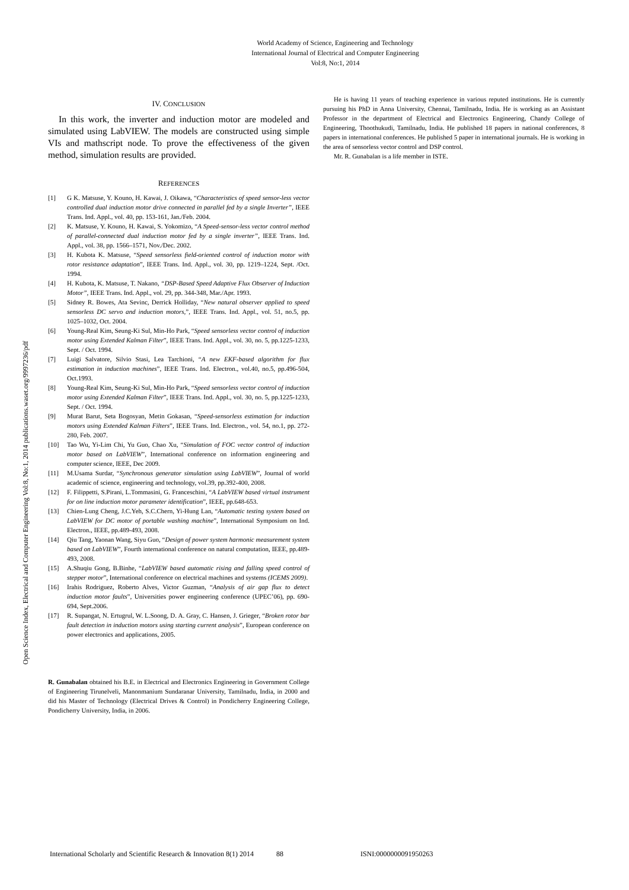Open Science Index, Electrical and Computer Engineering Vol:8, No:1, 2014 publications.waset.org/9997236/pdf
World Academy of Science, Engineering and Technology
International Journal of Electrical and Computer Engineering
Vol:8, No:1, 2014
IV. CONCLUSION
In this work, the inverter and induction motor are modeled and simulated using LabVIEW. The models are constructed using simple VIs and mathscript node. To prove the effectiveness of the given method, simulation results are provided.
REFERENCES
[1] G K. Matsuse, Y. Kouno, H. Kawai, J. Oikawa, “Characteristics of speed sensor-less vector controlled dual induction motor drive connected in parallel fed by a single Inverter”, IEEE Trans. Ind. Appl., vol. 40, pp. 153-161, Jan./Feb. 2004.
[2] K. Matsuse, Y. Kouno, H. Kawai, S. Yokomizo, “A Speed-sensor-less vector control method of parallel-connected dual induction motor fed by a single inverter”, IEEE Trans. Ind. Appl., vol. 38, pp. 1566–1571, Nov./Dec. 2002.
[3] H. Kubota K. Matsuse, “Speed sensorless field-oriented control of induction motor with rotor resistance adaptation”, IEEE Trans. Ind. Appl., vol. 30, pp. 1219–1224, Sept. /Oct. 1994.
[4] H. Kubota, K. Matsuse, T. Nakano, “DSP-Based Speed Adaptive Flux Observer of Induction Motor”, IEEE Trans. Ind. Appl., vol. 29, pp. 344-348, Mar./Apr. 1993.
[5] Sidney R. Bowes, Ata Sevinc, Derrick Holliday, “New natural observer applied to speed sensorless DC servo and induction motors,”, IEEE Trans. Ind. Appl., vol. 51, no.5, pp. 1025–1032, Oct. 2004.
[6] Young-Real Kim, Seung-Ki Sul, Min-Ho Park, “Speed sensorless vector control of induction motor using Extended Kalman Filter”, IEEE Trans. Ind. Appl., vol. 30, no. 5, pp.1225-1233, Sept. / Oct. 1994.
[7] Luigi Salvatore, Silvio Stasi, Lea Tarchioni, “A new EKF-based algorithm for flux estimation in induction machines”, IEEE Trans. Ind. Electron., vol.40, no.5, pp.496-504, Oct.1993.
[8] Young-Real Kim, Seung-Ki Sul, Min-Ho Park, “Speed sensorless vector control of induction motor using Extended Kalman Filter”, IEEE Trans. Ind. Appl., vol. 30, no. 5, pp.1225-1233, Sept. / Oct. 1994.
[9] Murat Barut, Seta Bogosyan, Metin Gokasan, “Speed-sensorless estimation for induction motors using Extended Kalman Filters”, IEEE Trans. Ind. Electron., vol. 54, no.1, pp. 272-280, Feb. 2007.
[10] Tao Wu, Yi-Lim Chi, Yu Guo, Chao Xu, “Simulation of FOC vector control of induction motor based on LabVIEW”, International conference on information engineering and computer science, IEEE, Dec 2009.
[11] M.Usama Surdar, “Synchronous generator simulation using LabVIEW”, Journal of world academic of science, engineering and technology, vol.39, pp.392-400, 2008.
[12] F. Filippetti, S.Pirani, L.Tommasini, G. Franceschini, “A LabVIEW based virtual instrument for on line induction motor parameter identification”, IEEE, pp.648-653.
[13] Chien-Lung Cheng, J.C.Yeh, S.C.Chern, Yi-Hung Lan, “Automatic testing system based on LabVIEW for DC motor of portable washing machine”, International Symposium on Ind. Electron., IEEE, pp.489-493, 2008.
[14] Qiu Tang, Yaonan Wang, Siyu Guo, “Design of power system harmonic measurement system based on LabVIEW”, Fourth international conference on natural computation, IEEE, pp.489-493, 2008.
[15] A.Shuqiu Gong, B.Binhe, “LabVIEW based automatic rising and falling speed control of stepper motor”, International conference on electrical machines and systems (ICEMS 2009).
[16] Irahis Rodriguez, Roberto Alves, Victor Guzman, “Analysis of air gap flux to detect induction motor faults”, Universities power engineering conference (UPEC’06), pp. 690-694, Sept.2006.
[17] R. Supangat, N. Ertugrul, W. L.Soong, D. A. Gray, C. Hansen, J. Grieger, “Broken rotor bar fault detection in induction motors using starting current analysis”, European conference on power electronics and applications, 2005.
R. Gunabalan obtained his B.E. in Electrical and Electronics Engineering in Government College of Engineering Tirunelveli, Manonmanium Sundaranar University, Tamilnadu, India, in 2000 and did his Master of Technology (Electrical Drives & Control) in Pondicherry Engineering College, Pondicherry University, India, in 2006.
He is having 11 years of teaching experience in various reputed institutions. He is currently pursuing his PhD in Anna University, Chennai, Tamilnadu, India. He is working as an Assistant Professor in the department of Electrical and Electronics Engineering, Chandy College of Engineering, Thoothukudi, Tamilnadu, India. He published 18 papers in national conferences, 8 papers in international conferences. He published 5 paper in international journals. He is working in the area of sensorless vector control and DSP control.
Mr. R. Gunabalan is a life member in ISTE.
International Scholarly and Scientific Research & Innovation 8(1) 2014 88 ISNI:0000000091950263